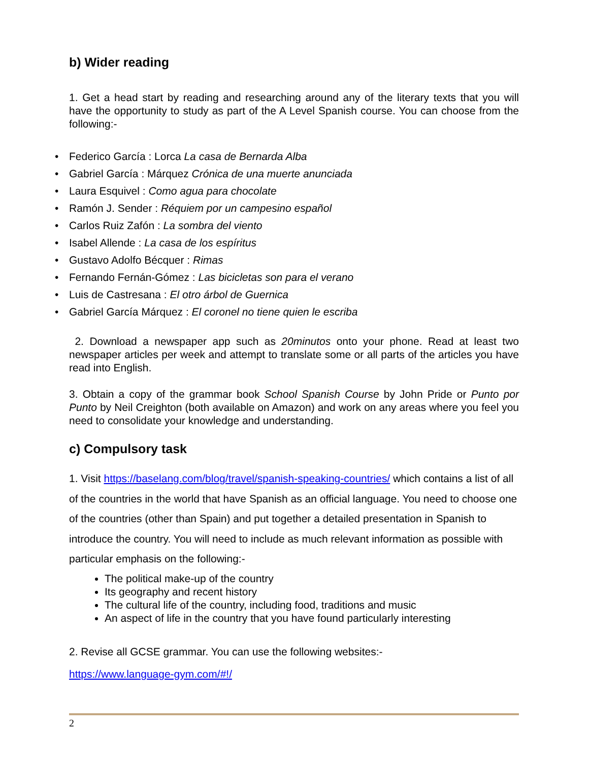b) Wider reading
1. Get a head start by reading and researching around any of the literary texts that you will have the opportunity to study as part of the A Level Spanish course. You can choose from the following:-
• Federico García : Lorca La casa de Bernarda Alba
• Gabriel García : Márquez Crónica de una muerte anunciada
• Laura Esquivel : Como agua para chocolate
• Ramón J. Sender : Réquiem por un campesino español
• Carlos Ruiz Zafón : La sombra del viento
• Isabel Allende : La casa de los espíritus
• Gustavo Adolfo Bécquer : Rimas
• Fernando Fernán-Gómez : Las bicicletas son para el verano
• Luis de Castresana : El otro árbol de Guernica
• Gabriel García Márquez : El coronel no tiene quien le escriba
2. Download a newspaper app such as 20minutos onto your phone. Read at least two newspaper articles per week and attempt to translate some or all parts of the articles you have read into English.
3. Obtain a copy of the grammar book School Spanish Course by John Pride or Punto por Punto by Neil Creighton (both available on Amazon) and work on any areas where you feel you need to consolidate your knowledge and understanding.
c) Compulsory task
1. Visit https://baselang.com/blog/travel/spanish-speaking-countries/ which contains a list of all of the countries in the world that have Spanish as an official language. You need to choose one of the countries (other than Spain) and put together a detailed presentation in Spanish to introduce the country. You will need to include as much relevant information as possible with particular emphasis on the following:-
The political make-up of the country
Its geography and recent history
The cultural life of the country, including food, traditions and music
An aspect of life in the country that you have found particularly interesting
2. Revise all GCSE grammar. You can use the following websites:-
https://www.language-gym.com/#!/
2